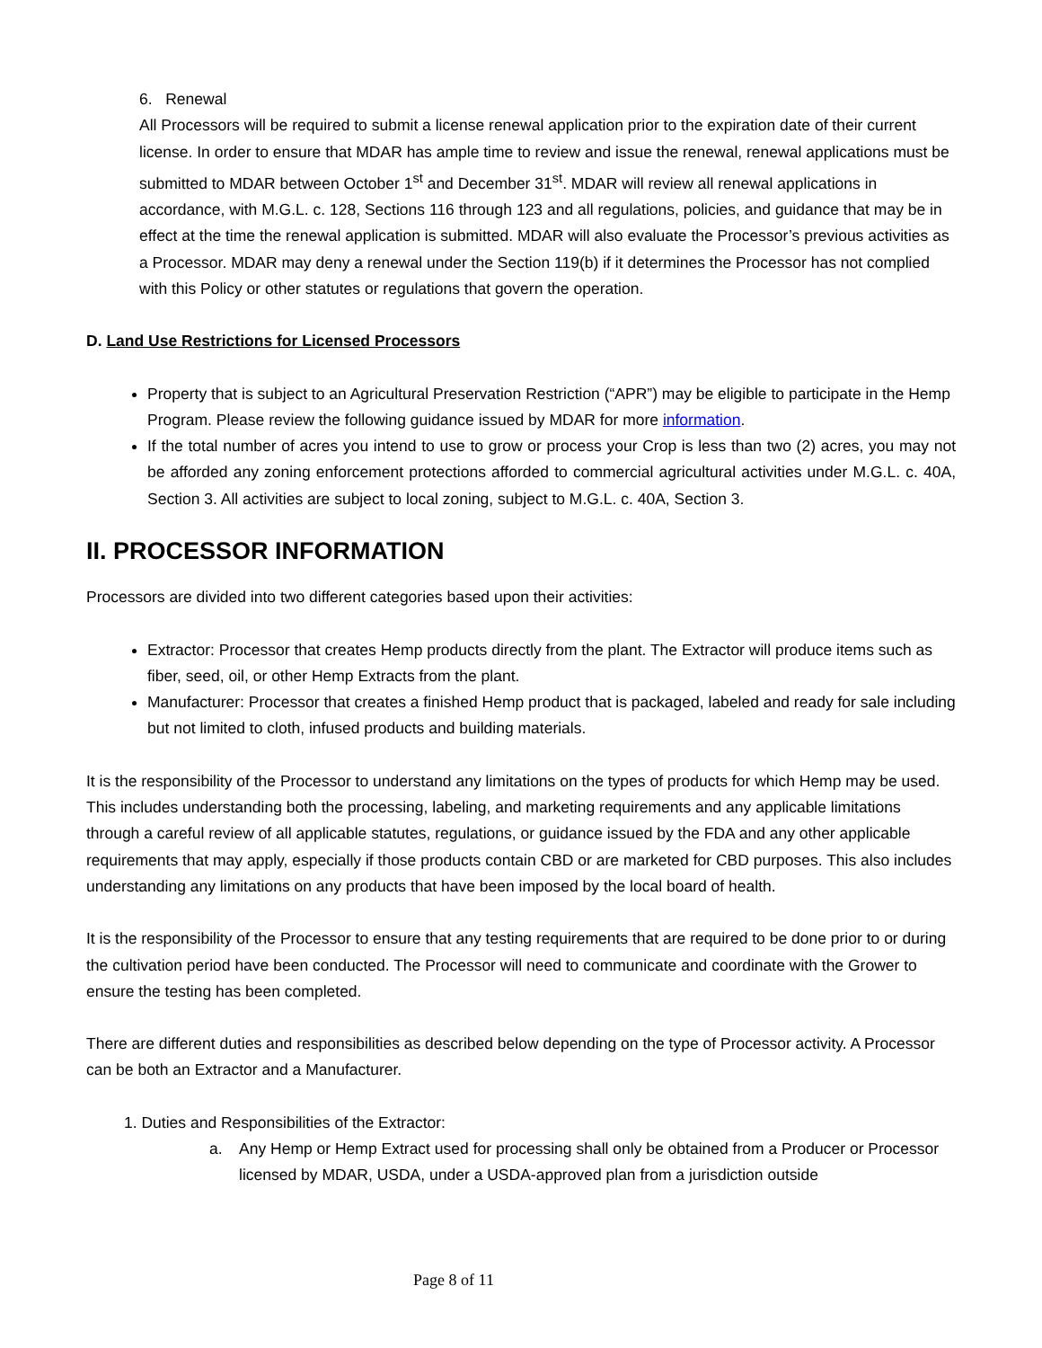6. Renewal
All Processors will be required to submit a license renewal application prior to the expiration date of their current license. In order to ensure that MDAR has ample time to review and issue the renewal, renewal applications must be submitted to MDAR between October 1<sup>st</sup> and December 31<sup>st</sup>. MDAR will review all renewal applications in accordance, with M.G.L. c. 128, Sections 116 through 123 and all regulations, policies, and guidance that may be in effect at the time the renewal application is submitted. MDAR will also evaluate the Processor’s previous activities as a Processor. MDAR may deny a renewal under the Section 119(b) if it determines the Processor has not complied with this Policy or other statutes or regulations that govern the operation.
D. Land Use Restrictions for Licensed Processors
Property that is subject to an Agricultural Preservation Restriction (“APR”) may be eligible to participate in the Hemp Program. Please review the following guidance issued by MDAR for more information.
If the total number of acres you intend to use to grow or process your Crop is less than two (2) acres, you may not be afforded any zoning enforcement protections afforded to commercial agricultural activities under M.G.L. c. 40A, Section 3. All activities are subject to local zoning, subject to M.G.L. c. 40A, Section 3.
II. PROCESSOR INFORMATION
Processors are divided into two different categories based upon their activities:
Extractor: Processor that creates Hemp products directly from the plant. The Extractor will produce items such as fiber, seed, oil, or other Hemp Extracts from the plant.
Manufacturer: Processor that creates a finished Hemp product that is packaged, labeled and ready for sale including but not limited to cloth, infused products and building materials.
It is the responsibility of the Processor to understand any limitations on the types of products for which Hemp may be used. This includes understanding both the processing, labeling, and marketing requirements and any applicable limitations through a careful review of all applicable statutes, regulations, or guidance issued by the FDA and any other applicable requirements that may apply, especially if those products contain CBD or are marketed for CBD purposes. This also includes understanding any limitations on any products that have been imposed by the local board of health.
It is the responsibility of the Processor to ensure that any testing requirements that are required to be done prior to or during the cultivation period have been conducted. The Processor will need to communicate and coordinate with the Grower to ensure the testing has been completed.
There are different duties and responsibilities as described below depending on the type of Processor activity. A Processor can be both an Extractor and a Manufacturer.
1. Duties and Responsibilities of the Extractor:
a. Any Hemp or Hemp Extract used for processing shall only be obtained from a Producer or Processor licensed by MDAR, USDA, under a USDA-approved plan from a jurisdiction outside
Page 8 of 11